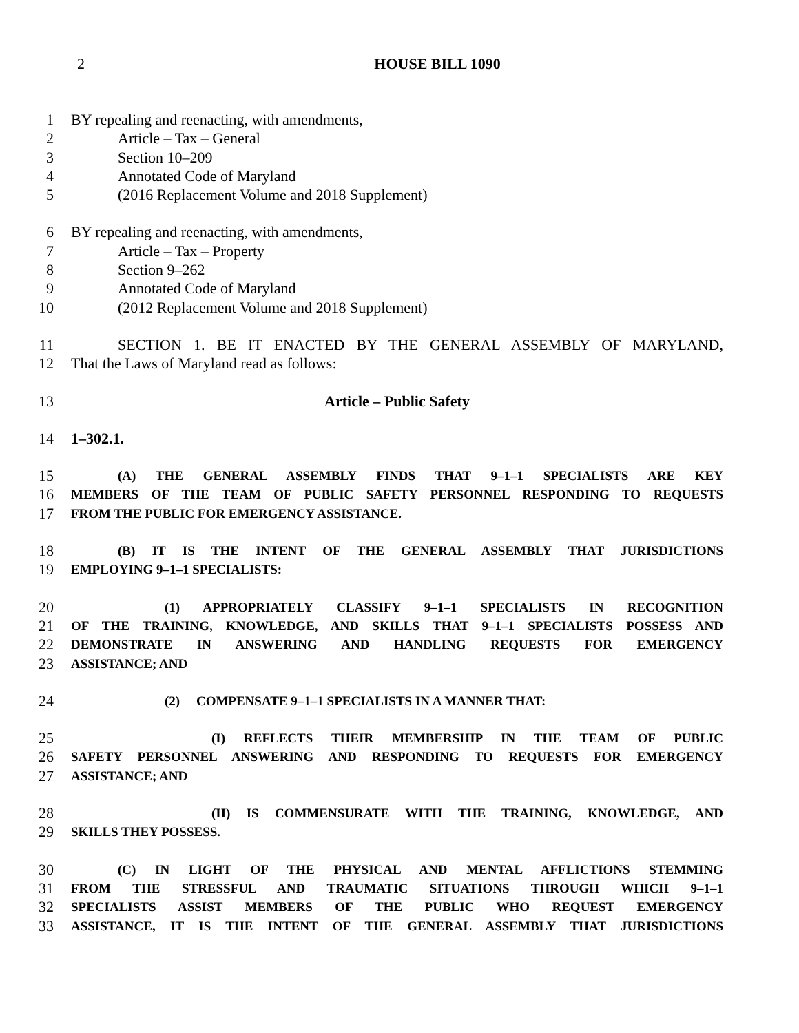2 HOUSE BILL 1090
1 BY repealing and reenacting, with amendments,
2 Article – Tax – General
3 Section 10–209
4 Annotated Code of Maryland
5 (2016 Replacement Volume and 2018 Supplement)
6 BY repealing and reenacting, with amendments,
7 Article – Tax – Property
8 Section 9–262
9 Annotated Code of Maryland
10 (2012 Replacement Volume and 2018 Supplement)
11 SECTION 1. BE IT ENACTED BY THE GENERAL ASSEMBLY OF MARYLAND,
12 That the Laws of Maryland read as follows:
13 Article – Public Safety
14 1–302.1.
15 (A) THE GENERAL ASSEMBLY FINDS THAT 9–1–1 SPECIALISTS ARE KEY
16 MEMBERS OF THE TEAM OF PUBLIC SAFETY PERSONNEL RESPONDING TO REQUESTS
17 FROM THE PUBLIC FOR EMERGENCY ASSISTANCE.
18 (B) IT IS THE INTENT OF THE GENERAL ASSEMBLY THAT JURISDICTIONS
19 EMPLOYING 9–1–1 SPECIALISTS:
20 (1) APPROPRIATELY CLASSIFY 9–1–1 SPECIALISTS IN RECOGNITION
21 OF THE TRAINING, KNOWLEDGE, AND SKILLS THAT 9–1–1 SPECIALISTS POSSESS AND
22 DEMONSTRATE IN ANSWERING AND HANDLING REQUESTS FOR EMERGENCY
23 ASSISTANCE; AND
24 (2) COMPENSATE 9–1–1 SPECIALISTS IN A MANNER THAT:
25 (I) REFLECTS THEIR MEMBERSHIP IN THE TEAM OF PUBLIC
26 SAFETY PERSONNEL ANSWERING AND RESPONDING TO REQUESTS FOR EMERGENCY
27 ASSISTANCE; AND
28 (II) IS COMMENSURATE WITH THE TRAINING, KNOWLEDGE, AND
29 SKILLS THEY POSSESS.
30 (C) IN LIGHT OF THE PHYSICAL AND MENTAL AFFLICTIONS STEMMING
31 FROM THE STRESSFUL AND TRAUMATIC SITUATIONS THROUGH WHICH 9–1–1
32 SPECIALISTS ASSIST MEMBERS OF THE PUBLIC WHO REQUEST EMERGENCY
33 ASSISTANCE, IT IS THE INTENT OF THE GENERAL ASSEMBLY THAT JURISDICTIONS